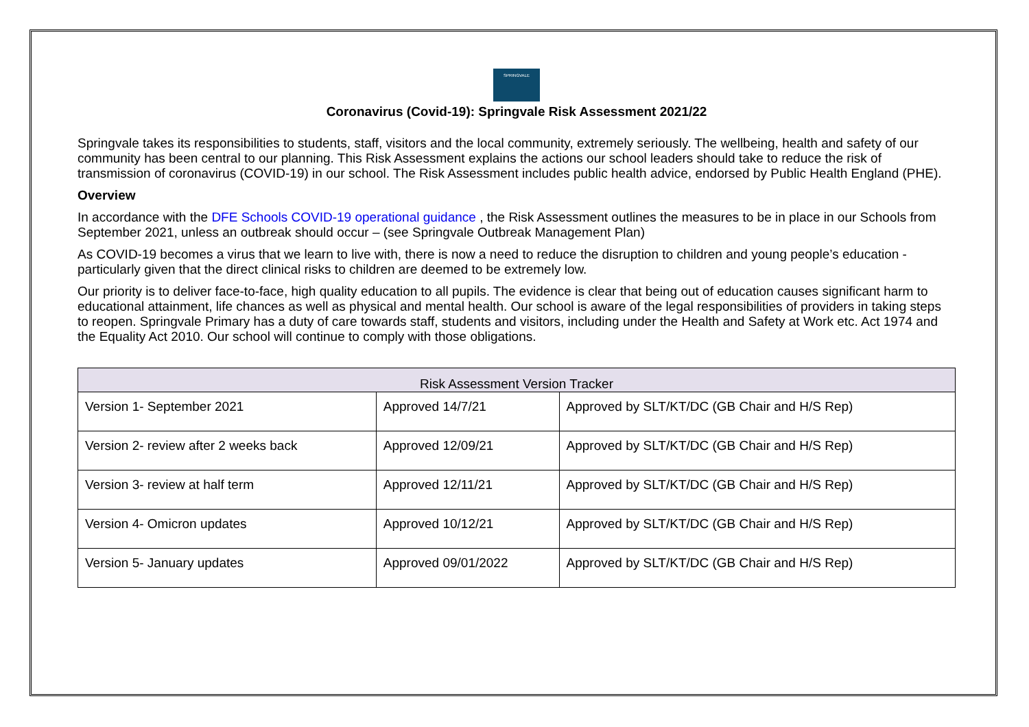SPRINGVALE
Coronavirus (Covid-19): Springvale Risk Assessment 2021/22
Springvale takes its responsibilities to students, staff, visitors and the local community, extremely seriously. The wellbeing, health and safety of our community has been central to our planning. This Risk Assessment explains the actions our school leaders should take to reduce the risk of transmission of coronavirus (COVID-19) in our school. The Risk Assessment includes public health advice, endorsed by Public Health England (PHE).
Overview
In accordance with the DFE Schools COVID-19 operational guidance , the Risk Assessment outlines the measures to be in place in our Schools from September 2021, unless an outbreak should occur – (see Springvale Outbreak Management Plan)
As COVID-19 becomes a virus that we learn to live with, there is now a need to reduce the disruption to children and young people’s education - particularly given that the direct clinical risks to children are deemed to be extremely low.
Our priority is to deliver face-to-face, high quality education to all pupils. The evidence is clear that being out of education causes significant harm to educational attainment, life chances as well as physical and mental health. Our school is aware of the legal responsibilities of providers in taking steps to reopen. Springvale Primary has a duty of care towards staff, students and visitors, including under the Health and Safety at Work etc. Act 1974 and the Equality Act 2010. Our school will continue to comply with those obligations.
| Risk Assessment Version Tracker | | |
| --- | --- | --- |
| Version 1- September 2021 | Approved 14/7/21 | Approved by SLT/KT/DC (GB Chair and H/S Rep) |
| Version 2- review after 2 weeks back | Approved 12/09/21 | Approved by SLT/KT/DC (GB Chair and H/S Rep) |
| Version 3- review at half term | Approved 12/11/21 | Approved by SLT/KT/DC (GB Chair and H/S Rep) |
| Version 4- Omicron updates | Approved 10/12/21 | Approved by SLT/KT/DC (GB Chair and H/S Rep) |
| Version 5- January updates | Approved 09/01/2022 | Approved by SLT/KT/DC (GB Chair and H/S Rep) |